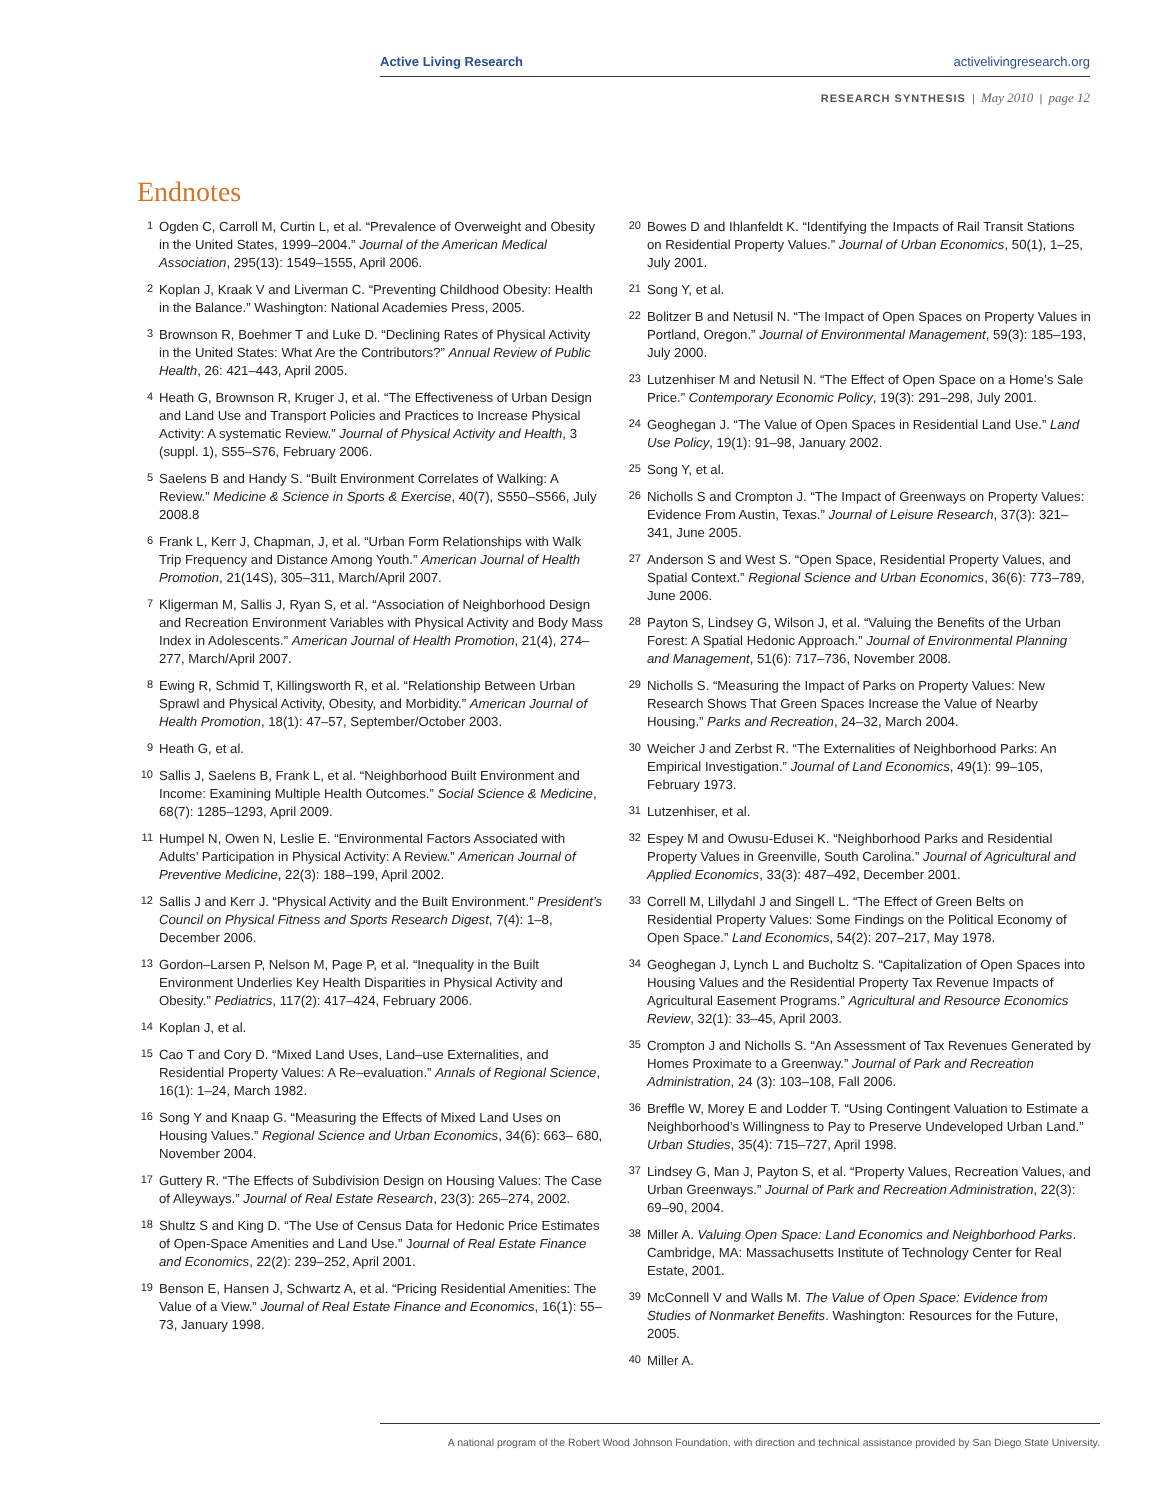Active Living Research activelivingresearch.org
RESEARCH SYNTHESIS | May 2010 | page 12
Endnotes
<sup>1</sup>
Ogden C, Carroll M, Curtin L, et al. “Prevalence of Overweight and Obesity in the United States, 1999–2004.” Journal of the American Medical Association, 295(13): 1549–1555, April 2006.
<sup>2</sup>
Koplan J, Kraak V and Liverman C. “Preventing Childhood Obesity: Health in the Balance.” Washington: National Academies Press, 2005.
<sup>3</sup>
Brownson R, Boehmer T and Luke D. “Declining Rates of Physical Activity in the United States: What Are the Contributors?” Annual Review of Public Health, 26: 421–443, April 2005.
<sup>4</sup>
Heath G, Brownson R, Kruger J, et al. “The Effectiveness of Urban Design and Land Use and Transport Policies and Practices to Increase Physical Activity: A systematic Review.” Journal of Physical Activity and Health, 3 (suppl. 1), S55–S76, February 2006.
<sup>5</sup>
Saelens B and Handy S. “Built Environment Correlates of Walking: A Review.” Medicine & Science in Sports & Exercise, 40(7), S550–S566, July 2008.8
<sup>6</sup>
Frank L, Kerr J, Chapman, J, et al. “Urban Form Relationships with Walk Trip Frequency and Distance Among Youth.” American Journal of Health Promotion, 21(14S), 305–311, March/April 2007.
<sup>7</sup>
Kligerman M, Sallis J, Ryan S, et al. “Association of Neighborhood Design and Recreation Environment Variables with Physical Activity and Body Mass Index in Adolescents.” American Journal of Health Promotion, 21(4), 274–277, March/April 2007.
<sup>8</sup>
Ewing R, Schmid T, Killingsworth R, et al. “Relationship Between Urban Sprawl and Physical Activity, Obesity, and Morbidity.” American Journal of Health Promotion, 18(1): 47–57, September/October 2003.
<sup>9</sup>
Heath G, et al.
<sup>10</sup>
Sallis J, Saelens B, Frank L, et al. “Neighborhood Built Environment and Income: Examining Multiple Health Outcomes.” Social Science & Medicine, 68(7): 1285–1293, April 2009.
<sup>11</sup>
Humpel N, Owen N, Leslie E. “Environmental Factors Associated with Adults’ Participation in Physical Activity: A Review.” American Journal of Preventive Medicine, 22(3): 188–199, April 2002.
<sup>12</sup>
Sallis J and Kerr J. “Physical Activity and the Built Environment.” President’s Council on Physical Fitness and Sports Research Digest, 7(4): 1–8, December 2006.
<sup>13</sup>
Gordon–Larsen P, Nelson M, Page P, et al. “Inequality in the Built Environment Underlies Key Health Disparities in Physical Activity and Obesity.” Pediatrics, 117(2): 417–424, February 2006.
<sup>14</sup>
Koplan J, et al.
<sup>15</sup>
Cao T and Cory D. “Mixed Land Uses, Land–use Externalities, and Residential Property Values: A Re–evaluation.” Annals of Regional Science, 16(1): 1–24, March 1982.
<sup>16</sup>
Song Y and Knaap G. “Measuring the Effects of Mixed Land Uses on Housing Values.” Regional Science and Urban Economics, 34(6): 663– 680, November 2004.
<sup>17</sup>
Guttery R. “The Effects of Subdivision Design on Housing Values: The Case of Alleyways.” Journal of Real Estate Research, 23(3): 265–274, 2002.
<sup>18</sup>
Shultz S and King D. “The Use of Census Data for Hedonic Price Estimates of Open-Space Amenities and Land Use.” Journal of Real Estate Finance and Economics, 22(2): 239–252, April 2001.
<sup>19</sup>
Benson E, Hansen J, Schwartz A, et al. “Pricing Residential Amenities: The Value of a View.” Journal of Real Estate Finance and Economics, 16(1): 55–73, January 1998.
<sup>20</sup>
Bowes D and Ihlanfeldt K. “Identifying the Impacts of Rail Transit Stations on Residential Property Values.” Journal of Urban Economics, 50(1), 1–25, July 2001.
<sup>21</sup>
Song Y, et al.
<sup>22</sup>
Bolitzer B and Netusil N. “The Impact of Open Spaces on Property Values in Portland, Oregon.” Journal of Environmental Management, 59(3): 185–193, July 2000.
<sup>23</sup>
Lutzenhiser M and Netusil N. “The Effect of Open Space on a Home’s Sale Price.” Contemporary Economic Policy, 19(3): 291–298, July 2001.
<sup>24</sup>
Geoghegan J. “The Value of Open Spaces in Residential Land Use.” Land Use Policy, 19(1): 91–98, January 2002.
<sup>25</sup>
Song Y, et al.
<sup>26</sup>
Nicholls S and Crompton J. “The Impact of Greenways on Property Values: Evidence From Austin, Texas.” Journal of Leisure Research, 37(3): 321–341, June 2005.
<sup>27</sup>
Anderson S and West S. “Open Space, Residential Property Values, and Spatial Context.” Regional Science and Urban Economics, 36(6): 773–789, June 2006.
<sup>28</sup>
Payton S, Lindsey G, Wilson J, et al. “Valuing the Benefits of the Urban Forest: A Spatial Hedonic Approach.” Journal of Environmental Planning and Management, 51(6): 717–736, November 2008.
<sup>29</sup>
Nicholls S. “Measuring the Impact of Parks on Property Values: New Research Shows That Green Spaces Increase the Value of Nearby Housing.” Parks and Recreation, 24–32, March 2004.
<sup>30</sup>
Weicher J and Zerbst R. “The Externalities of Neighborhood Parks: An Empirical Investigation.” Journal of Land Economics, 49(1): 99–105, February 1973.
<sup>31</sup>
Lutzenhiser, et al.
<sup>32</sup>
Espey M and Owusu-Edusei K. “Neighborhood Parks and Residential Property Values in Greenville, South Carolina.” Journal of Agricultural and Applied Economics, 33(3): 487–492, December 2001.
<sup>33</sup>
Correll M, Lillydahl J and Singell L. “The Effect of Green Belts on Residential Property Values: Some Findings on the Political Economy of Open Space.” Land Economics, 54(2): 207–217, May 1978.
<sup>34</sup>
Geoghegan J, Lynch L and Bucholtz S. “Capitalization of Open Spaces into Housing Values and the Residential Property Tax Revenue Impacts of Agricultural Easement Programs.” Agricultural and Resource Economics Review, 32(1): 33–45, April 2003.
<sup>35</sup>
Crompton J and Nicholls S. “An Assessment of Tax Revenues Generated by Homes Proximate to a Greenway.” Journal of Park and Recreation Administration, 24 (3): 103–108, Fall 2006.
<sup>36</sup>
Breffle W, Morey E and Lodder T. “Using Contingent Valuation to Estimate a Neighborhood’s Willingness to Pay to Preserve Undeveloped Urban Land.” Urban Studies, 35(4): 715–727, April 1998.
<sup>37</sup>
Lindsey G, Man J, Payton S, et al. “Property Values, Recreation Values, and Urban Greenways.” Journal of Park and Recreation Administration, 22(3): 69–90, 2004.
<sup>38</sup>
Miller A. Valuing Open Space: Land Economics and Neighborhood Parks. Cambridge, MA: Massachusetts Institute of Technology Center for Real Estate, 2001.
<sup>39</sup>
McConnell V and Walls M. The Value of Open Space: Evidence from Studies of Nonmarket Benefits. Washington: Resources for the Future, 2005.
<sup>40</sup>
Miller A.
A national program of the Robert Wood Johnson Foundation, with direction and technical assistance provided by San Diego State University.